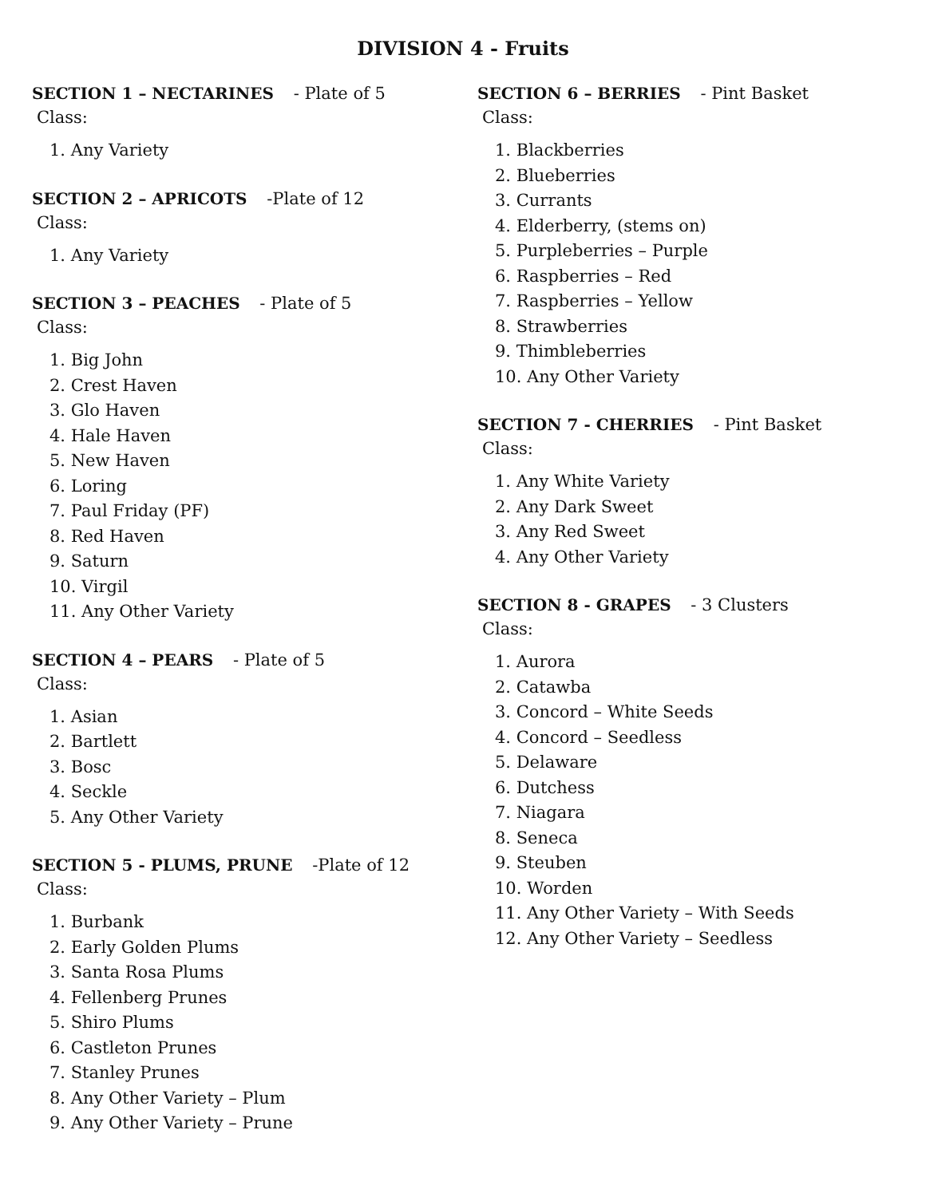DIVISION 4 - Fruits
SECTION 1 – NECTARINES - Plate of 5
Class:
1. Any Variety
SECTION 2 – APRICOTS -Plate of 12
Class:
1. Any Variety
SECTION 3 – PEACHES - Plate of 5
Class:
1. Big John
2. Crest Haven
3. Glo Haven
4. Hale Haven
5. New Haven
6. Loring
7. Paul Friday (PF)
8. Red Haven
9. Saturn
10. Virgil
11. Any Other Variety
SECTION 4 – PEARS - Plate of 5
Class:
1. Asian
2. Bartlett
3. Bosc
4. Seckle
5. Any Other Variety
SECTION 5 - PLUMS, PRUNE -Plate of 12
Class:
1. Burbank
2. Early Golden Plums
3. Santa Rosa Plums
4. Fellenberg Prunes
5. Shiro Plums
6. Castleton Prunes
7. Stanley Prunes
8. Any Other Variety – Plum
9. Any Other Variety – Prune
SECTION 6 – BERRIES - Pint Basket
Class:
1. Blackberries
2. Blueberries
3. Currants
4. Elderberry, (stems on)
5. Purpleberries – Purple
6. Raspberries – Red
7. Raspberries – Yellow
8. Strawberries
9. Thimbleberries
10. Any Other Variety
SECTION 7 - CHERRIES - Pint Basket
Class:
1. Any White Variety
2. Any Dark Sweet
3. Any Red Sweet
4. Any Other Variety
SECTION 8 - GRAPES - 3 Clusters
Class:
1. Aurora
2. Catawba
3. Concord – White Seeds
4. Concord – Seedless
5. Delaware
6. Dutchess
7. Niagara
8. Seneca
9. Steuben
10. Worden
11. Any Other Variety – With Seeds
12. Any Other Variety – Seedless